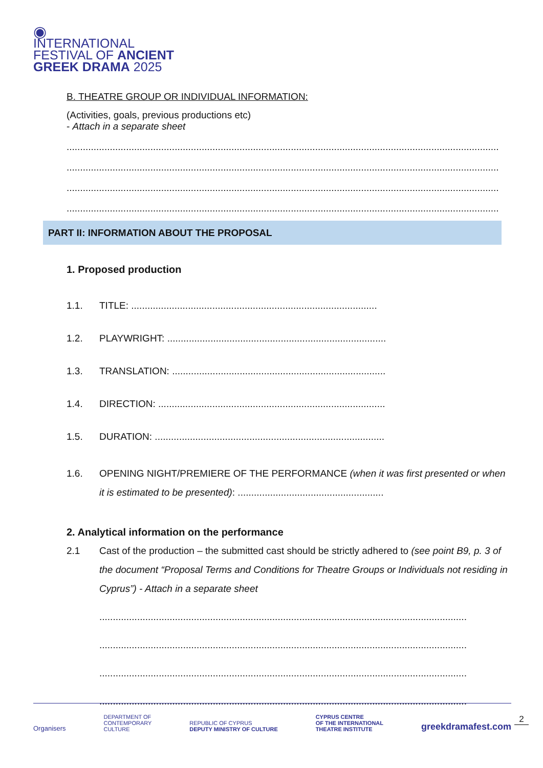◉
INTERNATIONAL
FESTIVAL OF ANCIENT
GREEK DRAMA 2025
B. THEATRE GROUP OR INDIVIDUAL INFORMATION:
(Activities, goals, previous productions etc)
- Attach in a separate sheet
................................................................................................................................................................
................................................................................................................................................................
................................................................................................................................................................
................................................................................................................................................................
PART II: INFORMATION ABOUT THE PROPOSAL
1. Proposed production
1.1. TITLE: ...........................................................................................
1.2. PLAYWRIGHT: .................................................................................
1.3. TRANSLATION: ...............................................................................
1.4. DIRECTION: ....................................................................................
1.5. DURATION: .....................................................................................
1.6. OPENING NIGHT/PREMIERE OF THE PERFORMANCE (when it was first presented or when it is estimated to be presented): ......................................................
2. Analytical information on the performance
2.1 Cast of the production – the submitted cast should be strictly adhered to (see point B9, p. 3 of the document “Proposal Terms and Conditions for Theatre Groups or Individuals not residing in Cyprus”) - Attach in a separate sheet
........................................................................................................................................
........................................................................................................................................
........................................................................................................................................
........................................................................................................................................
Organisers DEPARTMENT OF
CONTEMPORARY
CULTURE REPUBLIC OF CYPRUS
DEPUTY MINISTRY OF CULTURE CYPRUS CENTRE
OF THE INTERNATIONAL
THEATRE INSTITUTE greekdramafest.com
2